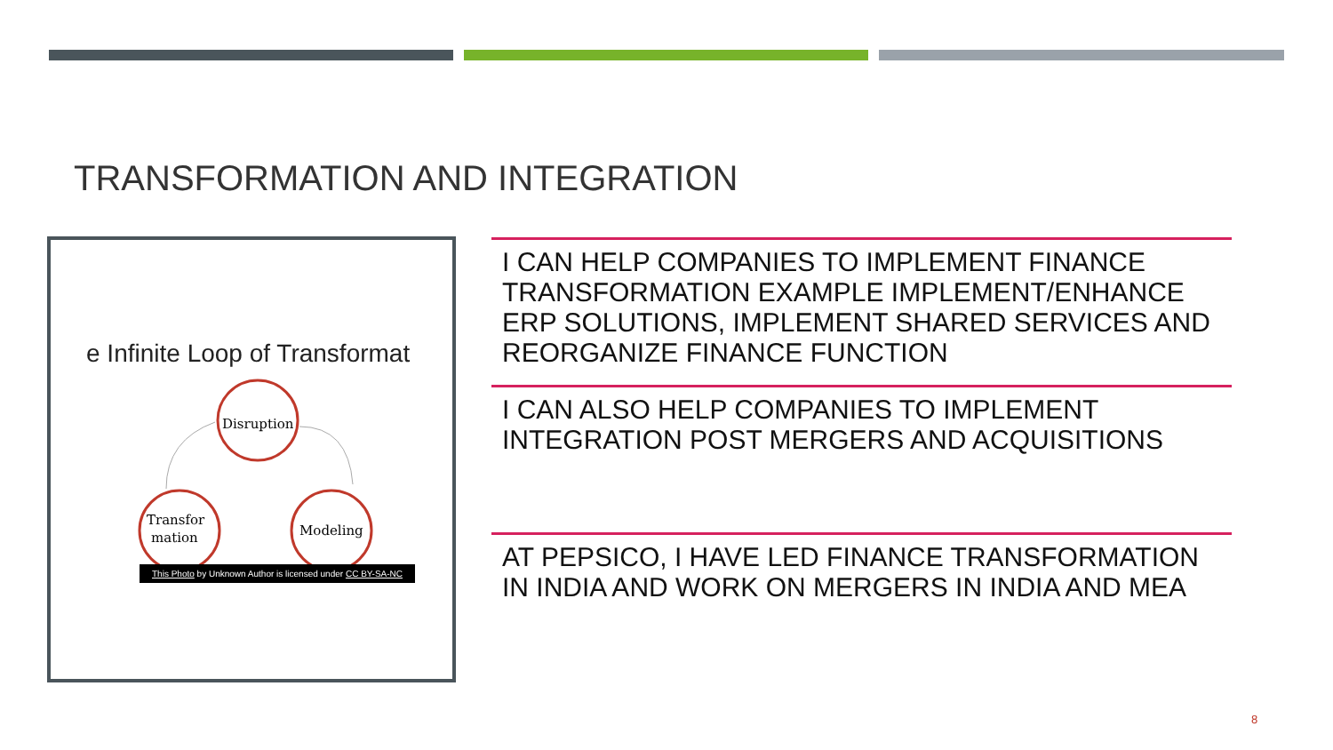TRANSFORMATION AND INTEGRATION
e Infinite Loop of Transformat
Disruption
Transfor
mation
Modeling
This Photo by Unknown Author is licensed under CC BY-SA-NC
I CAN HELP COMPANIES TO IMPLEMENT FINANCE TRANSFORMATION EXAMPLE IMPLEMENT/ENHANCE ERP SOLUTIONS, IMPLEMENT SHARED SERVICES AND REORGANIZE FINANCE FUNCTION
I CAN ALSO HELP COMPANIES TO IMPLEMENT INTEGRATION POST MERGERS AND ACQUISITIONS
AT PEPSICO, I HAVE LED FINANCE TRANSFORMATION IN INDIA AND WORK ON MERGERS IN INDIA AND MEA
8